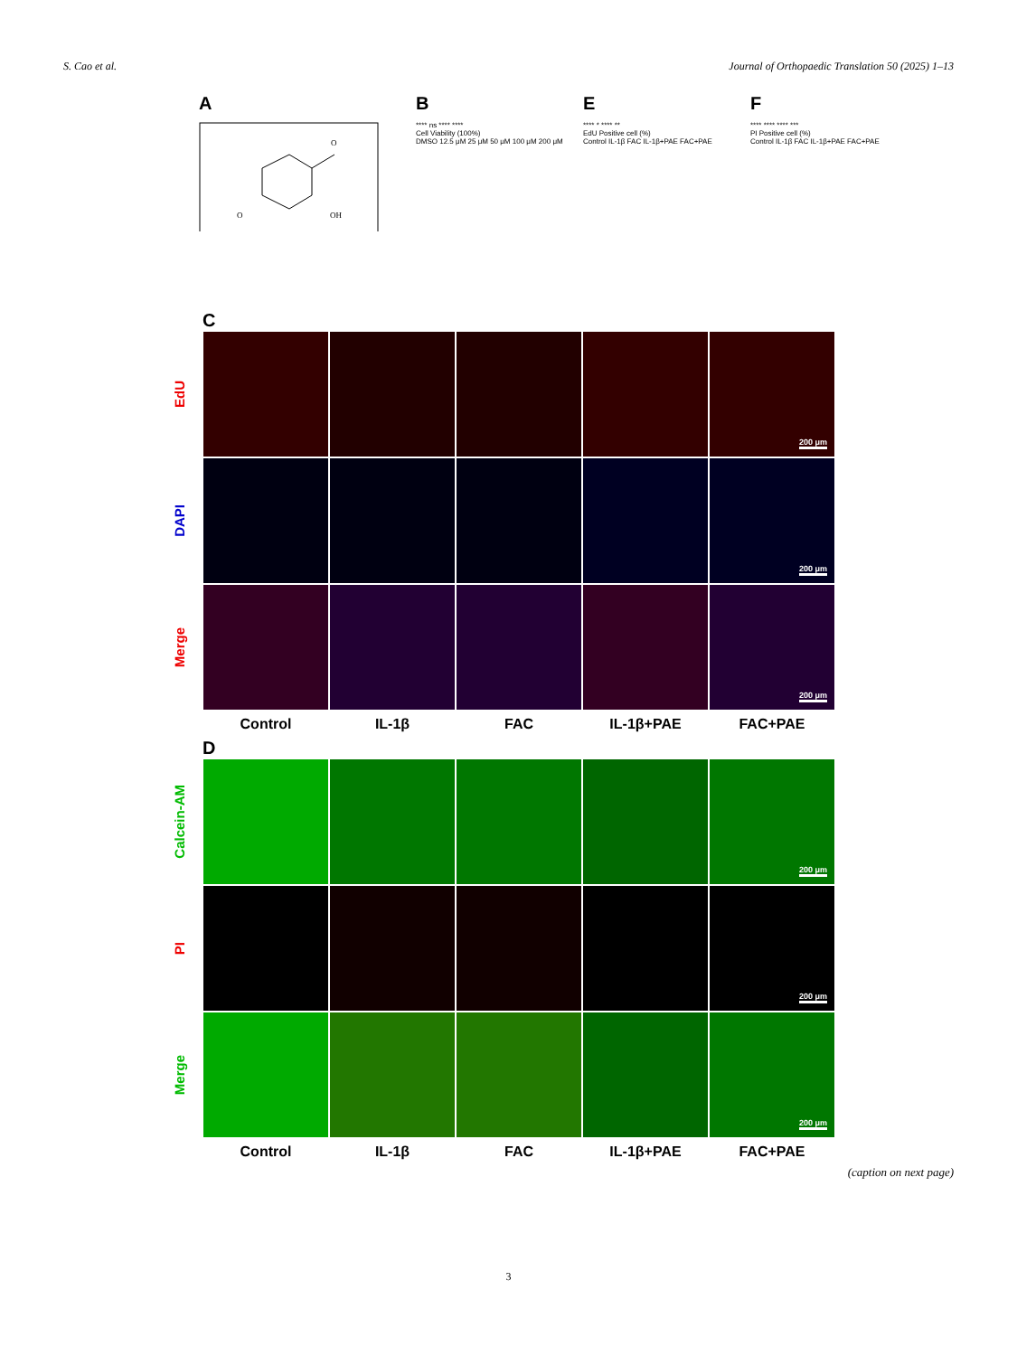S. Cao et al. Journal of Orthopaedic Translation 50 (2025) 1–13
A
O
OH
O
B
**** ns **** ****
Cell Viability (100%)
DMSO 12.5 μM 25 μM 50 μM 100 μM 200 μM
E
**** * **** **
EdU Positive cell (%)
Control IL-1β FAC IL-1β+PAE FAC+PAE
F
**** **** **** ***
PI Positive cell (%)
Control IL-1β FAC IL-1β+PAE FAC+PAE
C
EdU
200 μm
DAPI
200 μm
Merge
200 μm
Control IL-1β FAC IL-1β+PAE FAC+PAE
D
Calcein-AM
200 μm
PI
200 μm
Merge
200 μm
Control IL-1β FAC IL-1β+PAE FAC+PAE
(caption on next page)
3